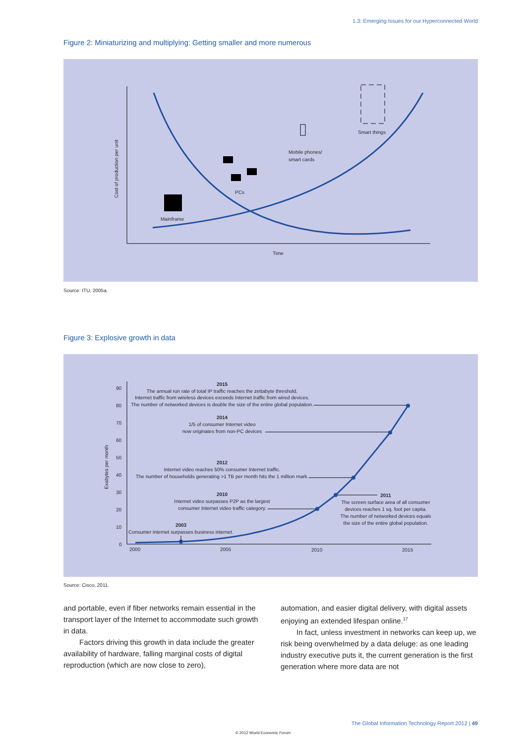1.3: Emerging Issues for our Hyperconnected World
Figure 2: Miniaturizing and multiplying: Getting smaller and more numerous
Cost of production per unit
Time
Mainframe
PCs
Mobile phones/
smart cards
Smart things
Source: ITU, 2005a.
Figure 3: Explosive growth in data
90
80
70
60
50
40
30
20
10
0
Exabytes per month
2000
2005
2010
2015
2015
The annual run rate of total IP traffic reaches the zettabyte threshold.
Internet traffic from wireless devices exceeds Internet traffic from wired devices.
The number of networked devices is double the size of the entire global population.
2014
1/5 of consumer Internet video
now originates from non-PC devices
2012
Internet video reaches 50% consumer Internet traffic.
The number of households generating >1 TB per month hits the 1 million mark.
2010
Internet video surpasses P2P as the largest
consumer Internet video traffic category.
2003
Consumer internet surpasses business internet.
2011
The screen surface area of all consumer
devices reaches 1 sq. foot per capita.
The number of networked devices equals
the size of the entire global population.
Source: Cisco, 2011.
and portable, even if fiber networks remain essential in the transport layer of the Internet to accommodate such growth in data.
Factors driving this growth in data include the greater availability of hardware, falling marginal costs of digital reproduction (which are now close to zero),
automation, and easier digital delivery, with digital assets enjoying an extended lifespan online.<sup>17</sup>
In fact, unless investment in networks can keep up, we risk being overwhelmed by a data deluge: as one leading industry executive puts it, the current generation is the first generation where more data are not
The Global Information Technology Report 2012 | 49
© 2012 World Economic Forum